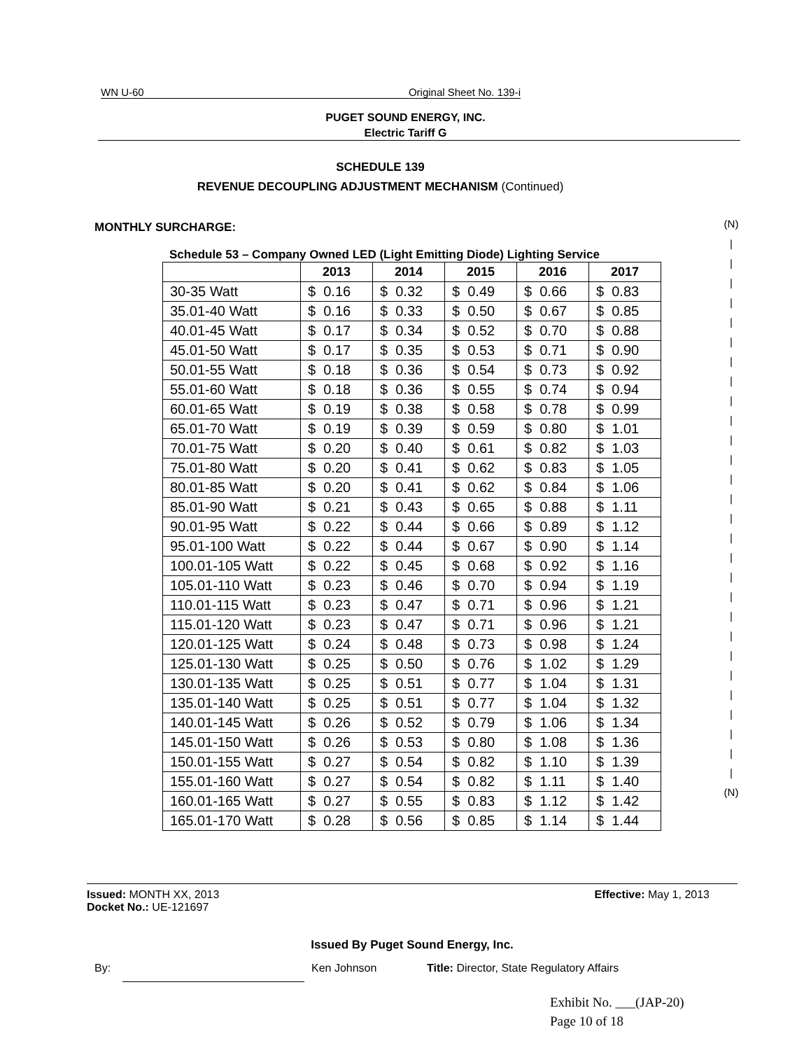WN U-60 Original Sheet No. 139-i
PUGET SOUND ENERGY, INC.
Electric Tariff G
SCHEDULE 139
REVENUE DECOUPLING ADJUSTMENT MECHANISM (Continued)
MONTHLY SURCHARGE:
(N)
|
|
|
|
|
|
|
|
|
|
|
|
|
|
|
|
|
|
|
|
|
|
|
|
|
|
|
|
(N)
Schedule 53 – Company Owned LED (Light Emitting Diode) Lighting Service
| | 2013 | 2014 | 2015 | 2016 | 2017 |
| --- | --- | --- | --- | --- | --- |
| 30-35 Watt | $ 0.16 | $ 0.32 | $ 0.49 | $ 0.66 | $ 0.83 |
| 35.01-40 Watt | $ 0.16 | $ 0.33 | $ 0.50 | $ 0.67 | $ 0.85 |
| 40.01-45 Watt | $ 0.17 | $ 0.34 | $ 0.52 | $ 0.70 | $ 0.88 |
| 45.01-50 Watt | $ 0.17 | $ 0.35 | $ 0.53 | $ 0.71 | $ 0.90 |
| 50.01-55 Watt | $ 0.18 | $ 0.36 | $ 0.54 | $ 0.73 | $ 0.92 |
| 55.01-60 Watt | $ 0.18 | $ 0.36 | $ 0.55 | $ 0.74 | $ 0.94 |
| 60.01-65 Watt | $ 0.19 | $ 0.38 | $ 0.58 | $ 0.78 | $ 0.99 |
| 65.01-70 Watt | $ 0.19 | $ 0.39 | $ 0.59 | $ 0.80 | $ 1.01 |
| 70.01-75 Watt | $ 0.20 | $ 0.40 | $ 0.61 | $ 0.82 | $ 1.03 |
| 75.01-80 Watt | $ 0.20 | $ 0.41 | $ 0.62 | $ 0.83 | $ 1.05 |
| 80.01-85 Watt | $ 0.20 | $ 0.41 | $ 0.62 | $ 0.84 | $ 1.06 |
| 85.01-90 Watt | $ 0.21 | $ 0.43 | $ 0.65 | $ 0.88 | $ 1.11 |
| 90.01-95 Watt | $ 0.22 | $ 0.44 | $ 0.66 | $ 0.89 | $ 1.12 |
| 95.01-100 Watt | $ 0.22 | $ 0.44 | $ 0.67 | $ 0.90 | $ 1.14 |
| 100.01-105 Watt | $ 0.22 | $ 0.45 | $ 0.68 | $ 0.92 | $ 1.16 |
| 105.01-110 Watt | $ 0.23 | $ 0.46 | $ 0.70 | $ 0.94 | $ 1.19 |
| 110.01-115 Watt | $ 0.23 | $ 0.47 | $ 0.71 | $ 0.96 | $ 1.21 |
| 115.01-120 Watt | $ 0.23 | $ 0.47 | $ 0.71 | $ 0.96 | $ 1.21 |
| 120.01-125 Watt | $ 0.24 | $ 0.48 | $ 0.73 | $ 0.98 | $ 1.24 |
| 125.01-130 Watt | $ 0.25 | $ 0.50 | $ 0.76 | $ 1.02 | $ 1.29 |
| 130.01-135 Watt | $ 0.25 | $ 0.51 | $ 0.77 | $ 1.04 | $ 1.31 |
| 135.01-140 Watt | $ 0.25 | $ 0.51 | $ 0.77 | $ 1.04 | $ 1.32 |
| 140.01-145 Watt | $ 0.26 | $ 0.52 | $ 0.79 | $ 1.06 | $ 1.34 |
| 145.01-150 Watt | $ 0.26 | $ 0.53 | $ 0.80 | $ 1.08 | $ 1.36 |
| 150.01-155 Watt | $ 0.27 | $ 0.54 | $ 0.82 | $ 1.10 | $ 1.39 |
| 155.01-160 Watt | $ 0.27 | $ 0.54 | $ 0.82 | $ 1.11 | $ 1.40 |
| 160.01-165 Watt | $ 0.27 | $ 0.55 | $ 0.83 | $ 1.12 | $ 1.42 |
| 165.01-170 Watt | $ 0.28 | $ 0.56 | $ 0.85 | $ 1.14 | $ 1.44 |
Issued: MONTH XX, 2013 Effective: May 1, 2013
Docket No.: UE-121697
Issued By Puget Sound Energy, Inc.
By: Ken Johnson Title: Director, State Regulatory Affairs
Exhibit No. ___(JAP-20)
Page 10 of 18